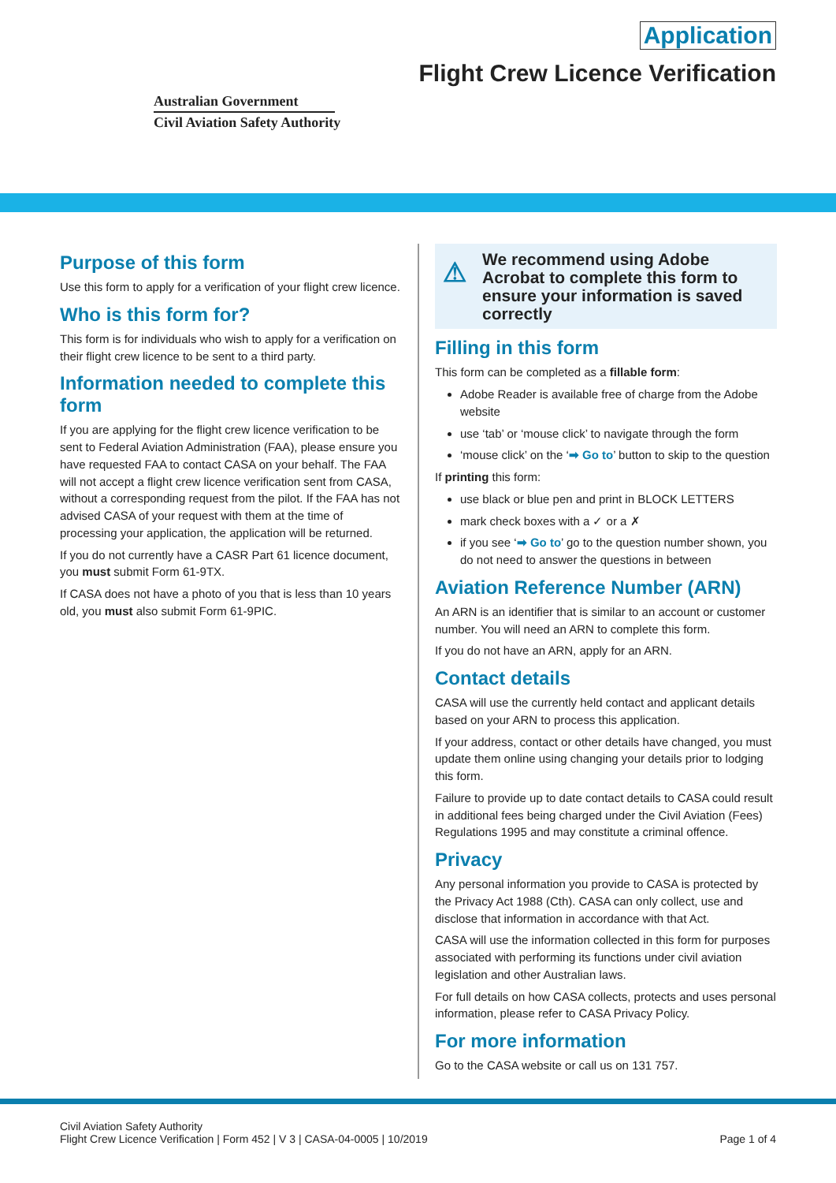Application
Flight Crew Licence Verification
Australian Government
Civil Aviation Safety Authority
Purpose of this form
Use this form to apply for a verification of your flight crew licence.
Who is this form for?
This form is for individuals who wish to apply for a verification on their flight crew licence to be sent to a third party.
Information needed to complete this form
If you are applying for the flight crew licence verification to be sent to Federal Aviation Administration (FAA), please ensure you have requested FAA to contact CASA on your behalf. The FAA will not accept a flight crew licence verification sent from CASA, without a corresponding request from the pilot. If the FAA has not advised CASA of your request with them at the time of processing your application, the application will be returned.
If you do not currently have a CASR Part 61 licence document, you must submit Form 61-9TX.
If CASA does not have a photo of you that is less than 10 years old, you must also submit Form 61-9PIC.
⚠ We recommend using Adobe Acrobat to complete this form to ensure your information is saved correctly
Filling in this form
This form can be completed as a fillable form:
Adobe Reader is available free of charge from the Adobe website
use ‘tab’ or ‘mouse click’ to navigate through the form
‘mouse click’ on the ‘➡ Go to’ button to skip to the question
If printing this form:
use black or blue pen and print in BLOCK LETTERS
mark check boxes with a ✓ or a ✗
if you see ‘➡ Go to’ go to the question number shown, you do not need to answer the questions in between
Aviation Reference Number (ARN)
An ARN is an identifier that is similar to an account or customer number. You will need an ARN to complete this form.
If you do not have an ARN, apply for an ARN.
Contact details
CASA will use the currently held contact and applicant details based on your ARN to process this application.
If your address, contact or other details have changed, you must update them online using changing your details prior to lodging this form.
Failure to provide up to date contact details to CASA could result in additional fees being charged under the Civil Aviation (Fees) Regulations 1995 and may constitute a criminal offence.
Privacy
Any personal information you provide to CASA is protected by the Privacy Act 1988 (Cth). CASA can only collect, use and disclose that information in accordance with that Act.
CASA will use the information collected in this form for purposes associated with performing its functions under civil aviation legislation and other Australian laws.
For full details on how CASA collects, protects and uses personal information, please refer to CASA Privacy Policy.
For more information
Go to the CASA website or call us on 131 757.
Civil Aviation Safety Authority
Flight Crew Licence Verification | Form 452 | V 3 | CASA-04-0005 | 10/2019
Page 1 of 4